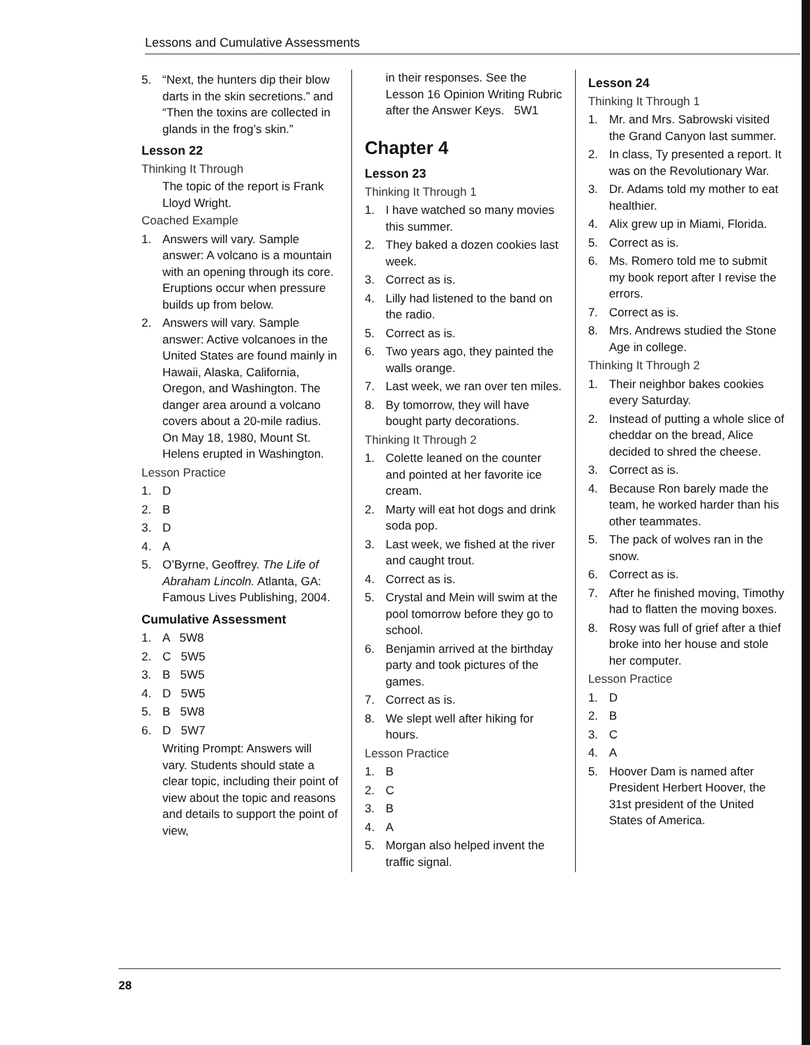Lessons and Cumulative Assessments
5. “Next, the hunters dip their blow darts in the skin secretions.” and “Then the toxins are collected in glands in the frog’s skin.”
Lesson 22
Thinking It Through
The topic of the report is Frank Lloyd Wright.
Coached Example
1. Answers will vary. Sample answer: A volcano is a mountain with an opening through its core. Eruptions occur when pressure builds up from below.
2. Answers will vary. Sample answer: Active volcanoes in the United States are found mainly in Hawaii, Alaska, California, Oregon, and Washington. The danger area around a volcano covers about a 20-mile radius. On May 18, 1980, Mount St. Helens erupted in Washington.
Lesson Practice
1. D
2. B
3. D
4. A
5. O’Byrne, Geoffrey. The Life of Abraham Lincoln. Atlanta, GA: Famous Lives Publishing, 2004.
Cumulative Assessment
1. A 5W8
2. C 5W5
3. B 5W5
4. D 5W5
5. B 5W8
6. D 5W7
Writing Prompt: Answers will vary. Students should state a clear topic, including their point of view about the topic and reasons and details to support the point of view,
in their responses. See the Lesson 16 Opinion Writing Rubric after the Answer Keys. 5W1
Chapter 4
Lesson 23
Thinking It Through 1
1. I have watched so many movies this summer.
2. They baked a dozen cookies last week.
3. Correct as is.
4. Lilly had listened to the band on the radio.
5. Correct as is.
6. Two years ago, they painted the walls orange.
7. Last week, we ran over ten miles.
8. By tomorrow, they will have bought party decorations.
Thinking It Through 2
1. Colette leaned on the counter and pointed at her favorite ice cream.
2. Marty will eat hot dogs and drink soda pop.
3. Last week, we fished at the river and caught trout.
4. Correct as is.
5. Crystal and Mein will swim at the pool tomorrow before they go to school.
6. Benjamin arrived at the birthday party and took pictures of the games.
7. Correct as is.
8. We slept well after hiking for hours.
Lesson Practice
1. B
2. C
3. B
4. A
5. Morgan also helped invent the traffic signal.
Lesson 24
Thinking It Through 1
1. Mr. and Mrs. Sabrowski visited the Grand Canyon last summer.
2. In class, Ty presented a report. It was on the Revolutionary War.
3. Dr. Adams told my mother to eat healthier.
4. Alix grew up in Miami, Florida.
5. Correct as is.
6. Ms. Romero told me to submit my book report after I revise the errors.
7. Correct as is.
8. Mrs. Andrews studied the Stone Age in college.
Thinking It Through 2
1. Their neighbor bakes cookies every Saturday.
2. Instead of putting a whole slice of cheddar on the bread, Alice decided to shred the cheese.
3. Correct as is.
4. Because Ron barely made the team, he worked harder than his other teammates.
5. The pack of wolves ran in the snow.
6. Correct as is.
7. After he finished moving, Timothy had to flatten the moving boxes.
8. Rosy was full of grief after a thief broke into her house and stole her computer.
Lesson Practice
1. D
2. B
3. C
4. A
5. Hoover Dam is named after President Herbert Hoover, the 31st president of the United States of America.
28